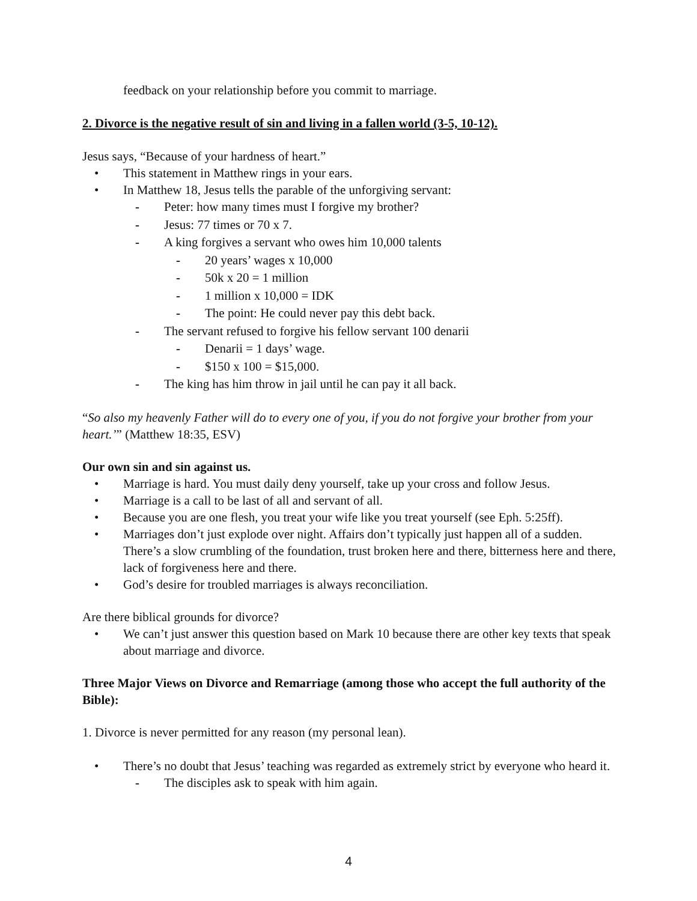feedback on your relationship before you commit to marriage.
2. Divorce is the negative result of sin and living in a fallen world (3-5, 10-12).
Jesus says, “Because of your hardness of heart.”
• This statement in Matthew rings in your ears.
• In Matthew 18, Jesus tells the parable of the unforgiving servant:
- Peter: how many times must I forgive my brother?
- Jesus: 77 times or 70 x 7.
- A king forgives a servant who owes him 10,000 talents
- 20 years’ wages x 10,000
- 50k x 20 = 1 million
- 1 million x 10,000 = IDK
- The point: He could never pay this debt back.
- The servant refused to forgive his fellow servant 100 denarii
- Denarii = 1 days’ wage.
- $150 x 100 = $15,000.
- The king has him throw in jail until he can pay it all back.
“So also my heavenly Father will do to every one of you, if you do not forgive your brother from your heart.’” (Matthew 18:35, ESV)
Our own sin and sin against us.
• Marriage is hard. You must daily deny yourself, take up your cross and follow Jesus.
• Marriage is a call to be last of all and servant of all.
• Because you are one flesh, you treat your wife like you treat yourself (see Eph. 5:25ff).
• Marriages don’t just explode over night. Affairs don’t typically just happen all of a sudden. There’s a slow crumbling of the foundation, trust broken here and there, bitterness here and there, lack of forgiveness here and there.
• God’s desire for troubled marriages is always reconciliation.
Are there biblical grounds for divorce?
• We can’t just answer this question based on Mark 10 because there are other key texts that speak about marriage and divorce.
Three Major Views on Divorce and Remarriage (among those who accept the full authority of the Bible):
1. Divorce is never permitted for any reason (my personal lean).
• There’s no doubt that Jesus’ teaching was regarded as extremely strict by everyone who heard it.
- The disciples ask to speak with him again.
4